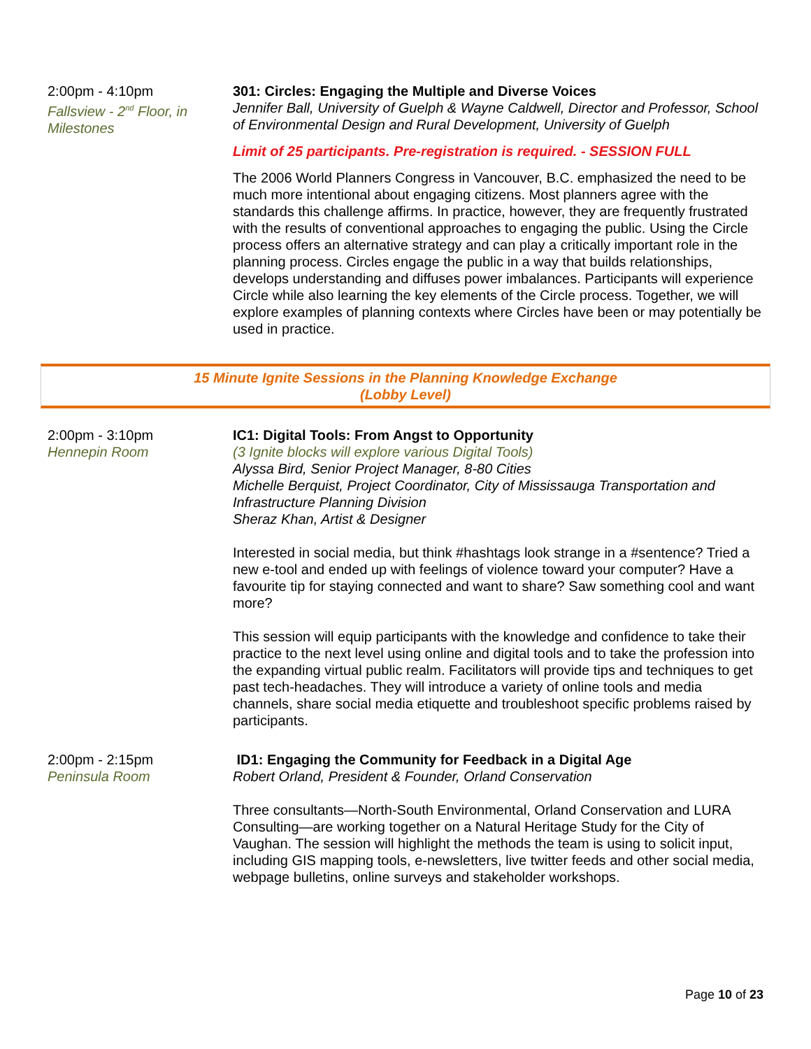2:00pm - 4:10pm
Fallsview - 2<sup>nd</sup> Floor, in Milestones
301: Circles: Engaging the Multiple and Diverse Voices
Jennifer Ball, University of Guelph & Wayne Caldwell, Director and Professor, School of Environmental Design and Rural Development, University of Guelph
Limit of 25 participants. Pre-registration is required. - SESSION FULL
The 2006 World Planners Congress in Vancouver, B.C. emphasized the need to be much more intentional about engaging citizens. Most planners agree with the standards this challenge affirms. In practice, however, they are frequently frustrated with the results of conventional approaches to engaging the public. Using the Circle process offers an alternative strategy and can play a critically important role in the planning process. Circles engage the public in a way that builds relationships, develops understanding and diffuses power imbalances. Participants will experience Circle while also learning the key elements of the Circle process. Together, we will explore examples of planning contexts where Circles have been or may potentially be used in practice.
15 Minute Ignite Sessions in the Planning Knowledge Exchange
(Lobby Level)
2:00pm - 3:10pm
Hennepin Room
IC1: Digital Tools: From Angst to Opportunity
(3 Ignite blocks will explore various Digital Tools)
Alyssa Bird, Senior Project Manager, 8-80 Cities
Michelle Berquist, Project Coordinator, City of Mississauga Transportation and Infrastructure Planning Division
Sheraz Khan, Artist & Designer
Interested in social media, but think #hashtags look strange in a #sentence? Tried a new e-tool and ended up with feelings of violence toward your computer? Have a favourite tip for staying connected and want to share? Saw something cool and want more?
This session will equip participants with the knowledge and confidence to take their practice to the next level using online and digital tools and to take the profession into the expanding virtual public realm. Facilitators will provide tips and techniques to get past tech-headaches. They will introduce a variety of online tools and media channels, share social media etiquette and troubleshoot specific problems raised by participants.
2:00pm - 2:15pm
Peninsula Room
ID1: Engaging the Community for Feedback in a Digital Age
Robert Orland, President & Founder, Orland Conservation
Three consultants—North-South Environmental, Orland Conservation and LURA Consulting—are working together on a Natural Heritage Study for the City of Vaughan. The session will highlight the methods the team is using to solicit input, including GIS mapping tools, e-newsletters, live twitter feeds and other social media, webpage bulletins, online surveys and stakeholder workshops.
Page 10 of 23